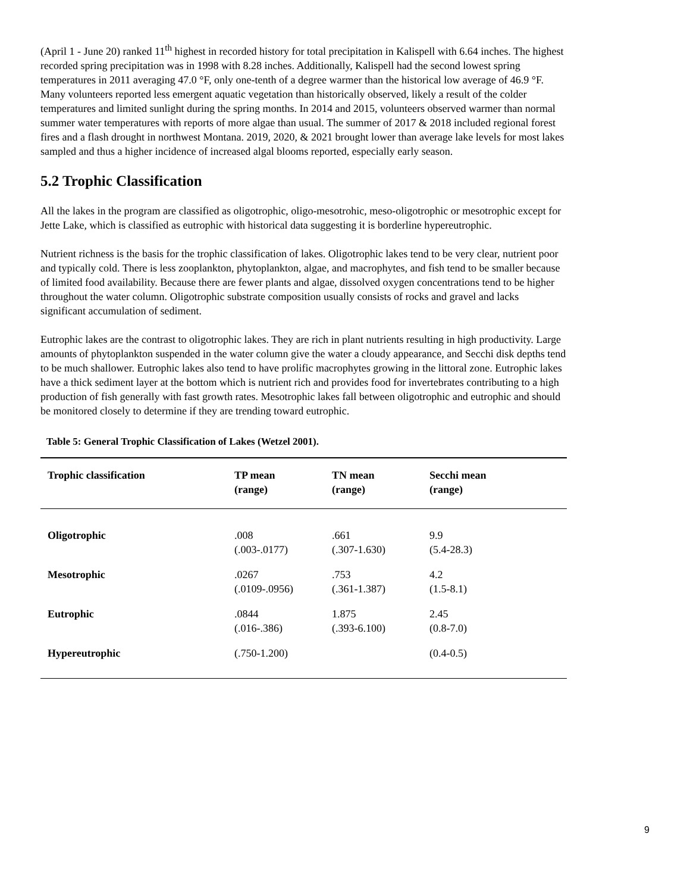(April 1 - June 20) ranked 11<sup>th</sup> highest in recorded history for total precipitation in Kalispell with 6.64 inches. The highest recorded spring precipitation was in 1998 with 8.28 inches. Additionally, Kalispell had the second lowest spring temperatures in 2011 averaging 47.0 °F, only one-tenth of a degree warmer than the historical low average of 46.9 °F. Many volunteers reported less emergent aquatic vegetation than historically observed, likely a result of the colder temperatures and limited sunlight during the spring months. In 2014 and 2015, volunteers observed warmer than normal summer water temperatures with reports of more algae than usual. The summer of 2017 & 2018 included regional forest fires and a flash drought in northwest Montana. 2019, 2020, & 2021 brought lower than average lake levels for most lakes sampled and thus a higher incidence of increased algal blooms reported, especially early season.
5.2 Trophic Classification
All the lakes in the program are classified as oligotrophic, oligo-mesotrohic, meso-oligotrophic or mesotrophic except for Jette Lake, which is classified as eutrophic with historical data suggesting it is borderline hypereutrophic.
Nutrient richness is the basis for the trophic classification of lakes. Oligotrophic lakes tend to be very clear, nutrient poor and typically cold. There is less zooplankton, phytoplankton, algae, and macrophytes, and fish tend to be smaller because of limited food availability. Because there are fewer plants and algae, dissolved oxygen concentrations tend to be higher throughout the water column. Oligotrophic substrate composition usually consists of rocks and gravel and lacks significant accumulation of sediment.
Eutrophic lakes are the contrast to oligotrophic lakes. They are rich in plant nutrients resulting in high productivity. Large amounts of phytoplankton suspended in the water column give the water a cloudy appearance, and Secchi disk depths tend to be much shallower. Eutrophic lakes also tend to have prolific macrophytes growing in the littoral zone. Eutrophic lakes have a thick sediment layer at the bottom which is nutrient rich and provides food for invertebrates contributing to a high production of fish generally with fast growth rates. Mesotrophic lakes fall between oligotrophic and eutrophic and should be monitored closely to determine if they are trending toward eutrophic.
Table 5: General Trophic Classification of Lakes (Wetzel 2001).
| Trophic classification | TP mean (range) | TN mean (range) | Secchi mean (range) |
| --- | --- | --- | --- |
| Oligotrophic | .008 (.003-.0177) | .661 (.307-1.630) | 9.9 (5.4-28.3) |
| Mesotrophic | .0267 (.0109-.0956) | .753 (.361-1.387) | 4.2 (1.5-8.1) |
| Eutrophic | .0844 (.016-.386) | 1.875 (.393-6.100) | 2.45 (0.8-7.0) |
| Hypereutrophic | (.750-1.200) | | (0.4-0.5) |
9